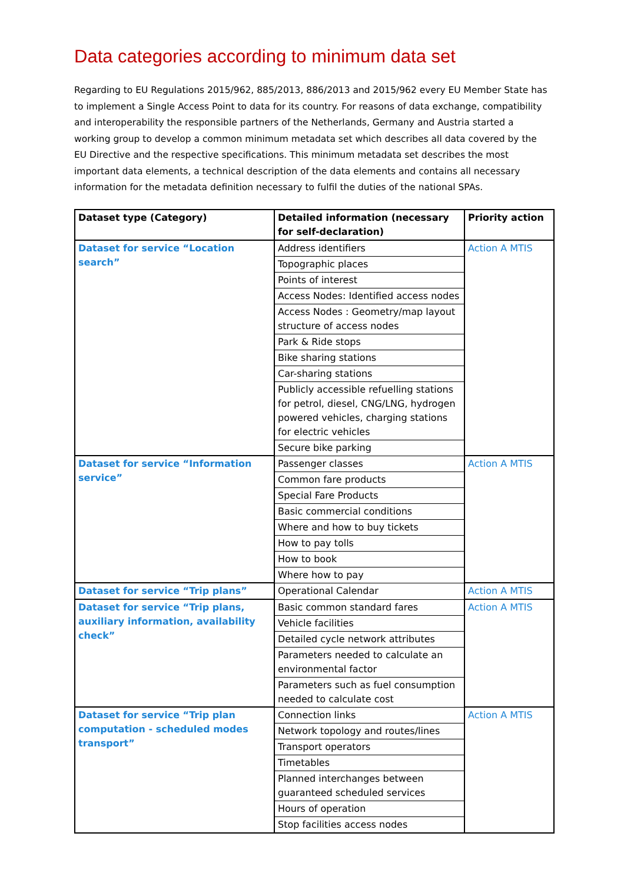Data categories according to minimum data set
Regarding to EU Regulations 2015/962, 885/2013, 886/2013 and 2015/962 every EU Member State has to implement a Single Access Point to data for its country. For reasons of data exchange, compatibility and interoperability the responsible partners of the Netherlands, Germany and Austria started a working group to develop a common minimum metadata set which describes all data covered by the EU Directive and the respective specifications. This minimum metadata set describes the most important data elements, a technical description of the data elements and contains all necessary information for the metadata definition necessary to fulfil the duties of the national SPAs.
| Dataset type (Category) | Detailed information (necessary for self-declaration) | Priority action |
| --- | --- | --- |
| Dataset for service “Location search” | Address identifiers | Action A MTIS |
| | Topographic places | |
| | Points of interest | |
| | Access Nodes: Identified access nodes | |
| | Access Nodes : Geometry/map layout structure of access nodes | |
| | Park & Ride stops | |
| | Bike sharing stations | |
| | Car-sharing stations | |
| | Publicly accessible refuelling stations for petrol, diesel, CNG/LNG, hydrogen powered vehicles, charging stations for electric vehicles | |
| | Secure bike parking | |
| Dataset for service “Information service” | Passenger classes | Action A MTIS |
| | Common fare products | |
| | Special Fare Products | |
| | Basic commercial conditions | |
| | Where and how to buy tickets | |
| | How to pay tolls | |
| | How to book | |
| | Where how to pay | |
| Dataset for service “Trip plans” | Operational Calendar | Action A MTIS |
| Dataset for service “Trip plans, auxiliary information, availability check” | Basic common standard fares | Action A MTIS |
| | Vehicle facilities | |
| | Detailed cycle network attributes | |
| | Parameters needed to calculate an environmental factor | |
| | Parameters such as fuel consumption needed to calculate cost | |
| Dataset for service “Trip plan computation - scheduled modes transport” | Connection links | Action A MTIS |
| | Network topology and routes/lines | |
| | Transport operators | |
| | Timetables | |
| | Planned interchanges between guaranteed scheduled services | |
| | Hours of operation | |
| | Stop facilities access nodes | |